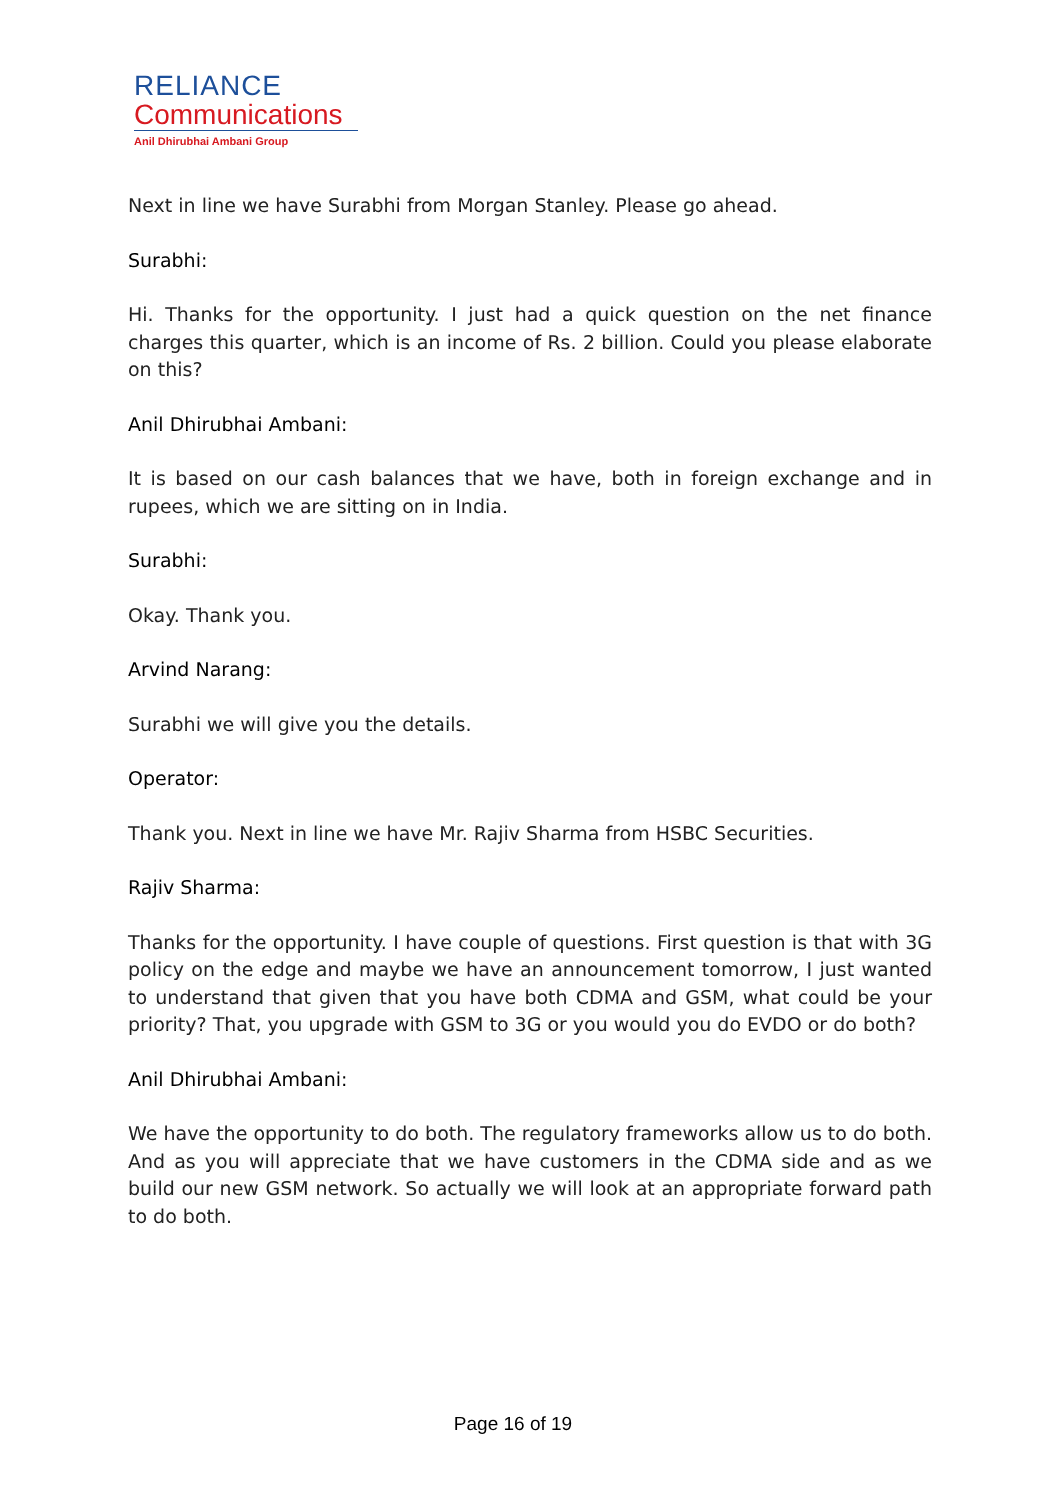RELIANCE
Communications
Anil Dhirubhai Ambani Group
Next in line we have Surabhi from Morgan Stanley. Please go ahead.
Surabhi:
Hi. Thanks for the opportunity. I just had a quick question on the net finance charges this quarter, which is an income of Rs. 2 billion. Could you please elaborate on this?
Anil Dhirubhai Ambani:
It is based on our cash balances that we have, both in foreign exchange and in rupees, which we are sitting on in India.
Surabhi:
Okay. Thank you.
Arvind Narang:
Surabhi we will give you the details.
Operator:
Thank you. Next in line we have Mr. Rajiv Sharma from HSBC Securities.
Rajiv Sharma:
Thanks for the opportunity. I have couple of questions. First question is that with 3G policy on the edge and maybe we have an announcement tomorrow, I just wanted to understand that given that you have both CDMA and GSM, what could be your priority? That, you upgrade with GSM to 3G or you would you do EVDO or do both?
Anil Dhirubhai Ambani:
We have the opportunity to do both. The regulatory frameworks allow us to do both. And as you will appreciate that we have customers in the CDMA side and as we build our new GSM network. So actually we will look at an appropriate forward path to do both.
Page 16 of 19